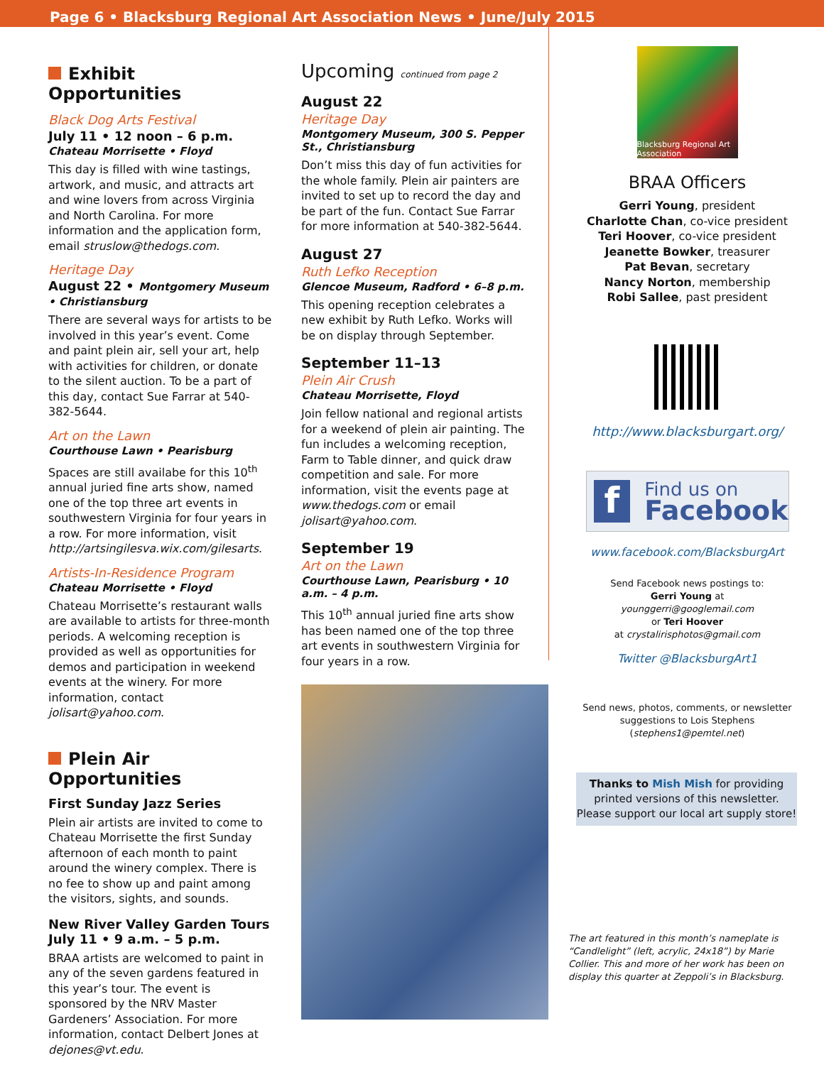Page 6 • Blacksburg Regional Art Association News • June/July 2015
Exhibit Opportunities
Black Dog Arts Festival
July 11 • 12 noon – 6 p.m.
Chateau Morrisette • Floyd
This day is filled with wine tastings, artwork, and music, and attracts art and wine lovers from across Virginia and North Carolina. For more information and the application form, email struslow@thedogs.com.
Heritage Day
August 22 • Montgomery Museum • Christiansburg
There are several ways for artists to be involved in this year’s event. Come and paint plein air, sell your art, help with activities for children, or donate to the silent auction. To be a part of this day, contact Sue Farrar at 540-382-5644.
Art on the Lawn
Courthouse Lawn • Pearisburg
Spaces are still availabe for this 10<sup>th</sup> annual juried fine arts show, named one of the top three art events in southwestern Virginia for four years in a row. For more information, visit http://artsingilesva.wix.com/gilesarts.
Artists-In-Residence Program
Chateau Morrisette • Floyd
Chateau Morrisette’s restaurant walls are available to artists for three-month periods. A welcoming reception is provided as well as opportunities for demos and participation in weekend events at the winery. For more information, contact jolisart@yahoo.com.
Plein Air Opportunities
First Sunday Jazz Series
Plein air artists are invited to come to Chateau Morrisette the first Sunday afternoon of each month to paint around the winery complex. There is no fee to show up and paint among the visitors, sights, and sounds.
New River Valley Garden Tours
July 11 • 9 a.m. – 5 p.m.
BRAA artists are welcomed to paint in any of the seven gardens featured in this year’s tour. The event is sponsored by the NRV Master Gardeners’ Association. For more information, contact Delbert Jones at dejones@vt.edu.
Upcoming continued from page 2
August 22
Heritage Day
Montgomery Museum, 300 S. Pepper St., Christiansburg
Don’t miss this day of fun activities for the whole family. Plein air painters are invited to set up to record the day and be part of the fun. Contact Sue Farrar for more information at 540-382-5644.
August 27
Ruth Lefko Reception
Glencoe Museum, Radford • 6–8 p.m.
This opening reception celebrates a new exhibit by Ruth Lefko. Works will be on display through September.
September 11–13
Plein Air Crush
Chateau Morrisette, Floyd
Join fellow national and regional artists for a weekend of plein air painting. The fun includes a welcoming reception, Farm to Table dinner, and quick draw competition and sale. For more information, visit the events page at www.thedogs.com or email jolisart@yahoo.com.
September 19
Art on the Lawn
Courthouse Lawn, Pearisburg • 10 a.m. – 4 p.m.
This 10<sup>th</sup> annual juried fine arts show has been named one of the top three art events in southwestern Virginia for four years in a row.
Blacksburg Regional Art Association
BRAA Officers
Gerri Young, president
Charlotte Chan, co-vice president
Teri Hoover, co-vice president
Jeanette Bowker, treasurer
Pat Bevan, secretary
Nancy Norton, membership
Robi Sallee, past president
http://www.blacksburgart.org/
f
Find us on
Facebook
www.facebook.com/BlacksburgArt
Send Facebook news postings to:
Gerri Young at
younggerri@googlemail.com
or Teri Hoover
at crystalirisphotos@gmail.com
Twitter @BlacksburgArt1
Send news, photos, comments, or newsletter suggestions to Lois Stephens (stephens1@pemtel.net)
Thanks to Mish Mish for providing printed versions of this newsletter.
Please support our local art supply store!
The art featured in this month’s nameplate is “Candlelight” (left, acrylic, 24x18”) by Marie Collier. This and more of her work has been on display this quarter at Zeppoli’s in Blacksburg.